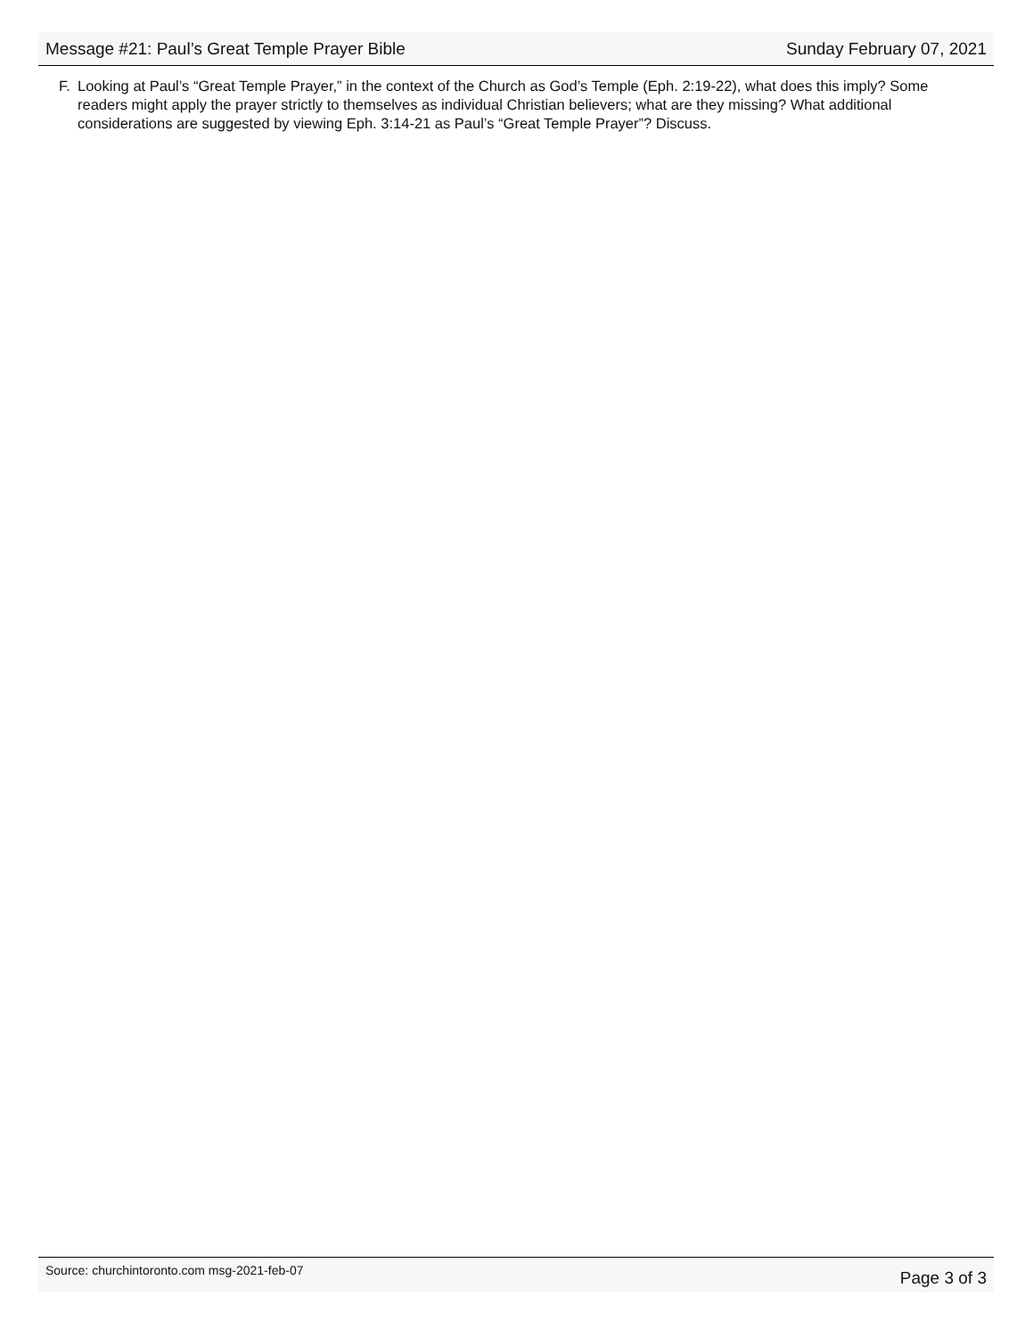Message #21: Paul’s Great Temple Prayer Bible Sunday February 07, 2021
F. Looking at Paul’s “Great Temple Prayer,” in the context of the Church as God’s Temple (Eph. 2:19-22), what does this imply? Some readers might apply the prayer strictly to themselves as individual Christian believers; what are they missing? What additional considerations are suggested by viewing Eph. 3:14-21 as Paul’s “Great Temple Prayer”? Discuss.
Source: churchintoronto.com msg-2021-feb-07 Page 3 of 3